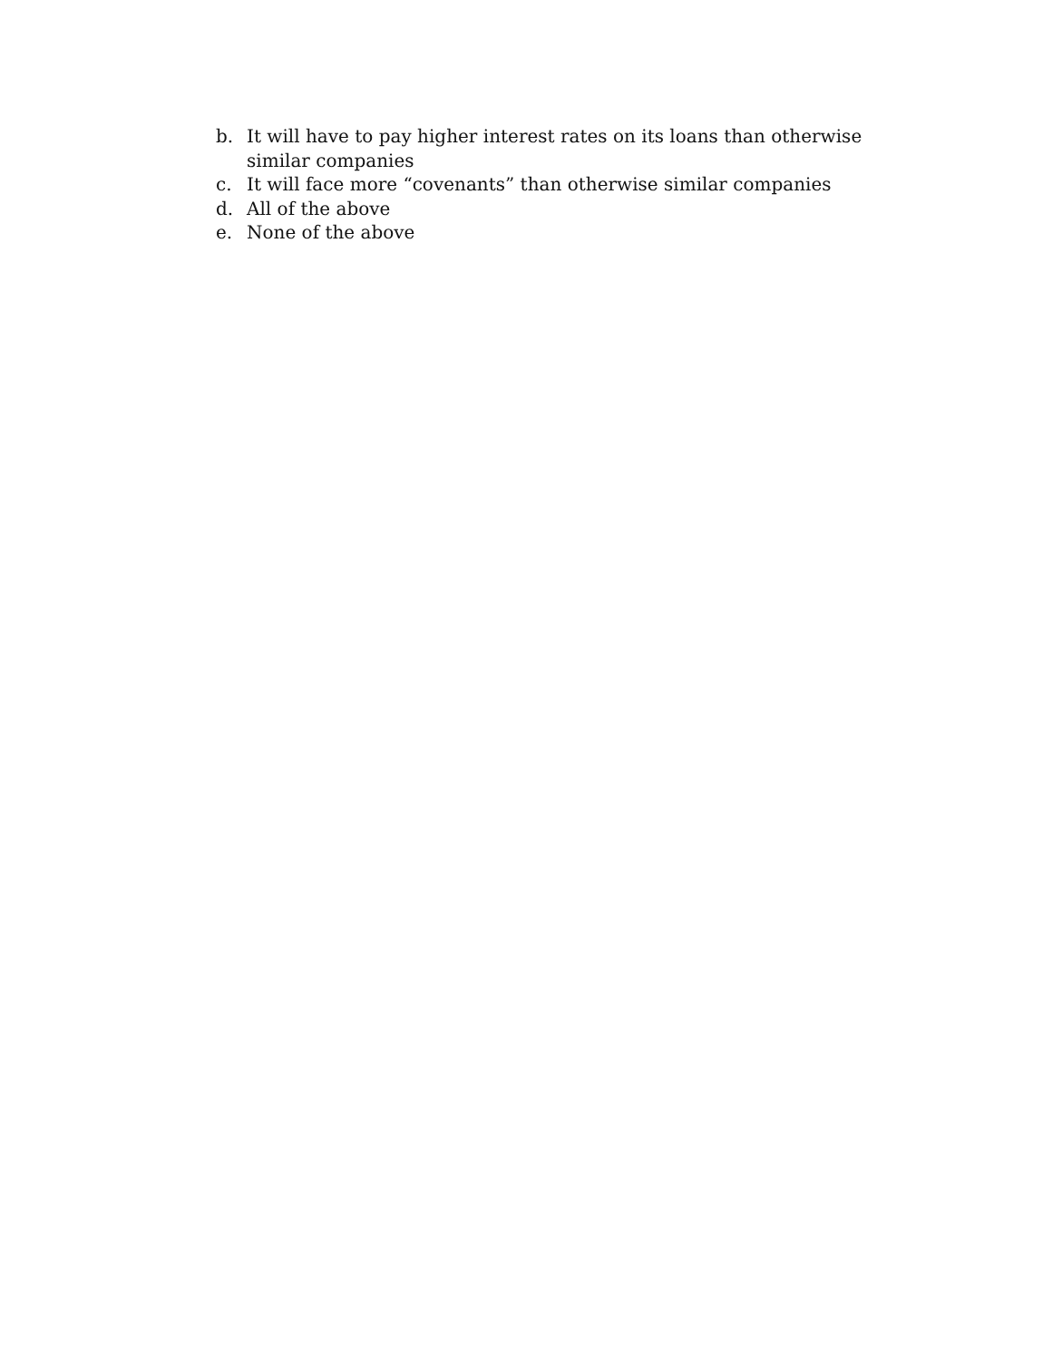b. It will have to pay higher interest rates on its loans than otherwise similar companies
c. It will face more “covenants” than otherwise similar companies
d. All of the above
e. None of the above